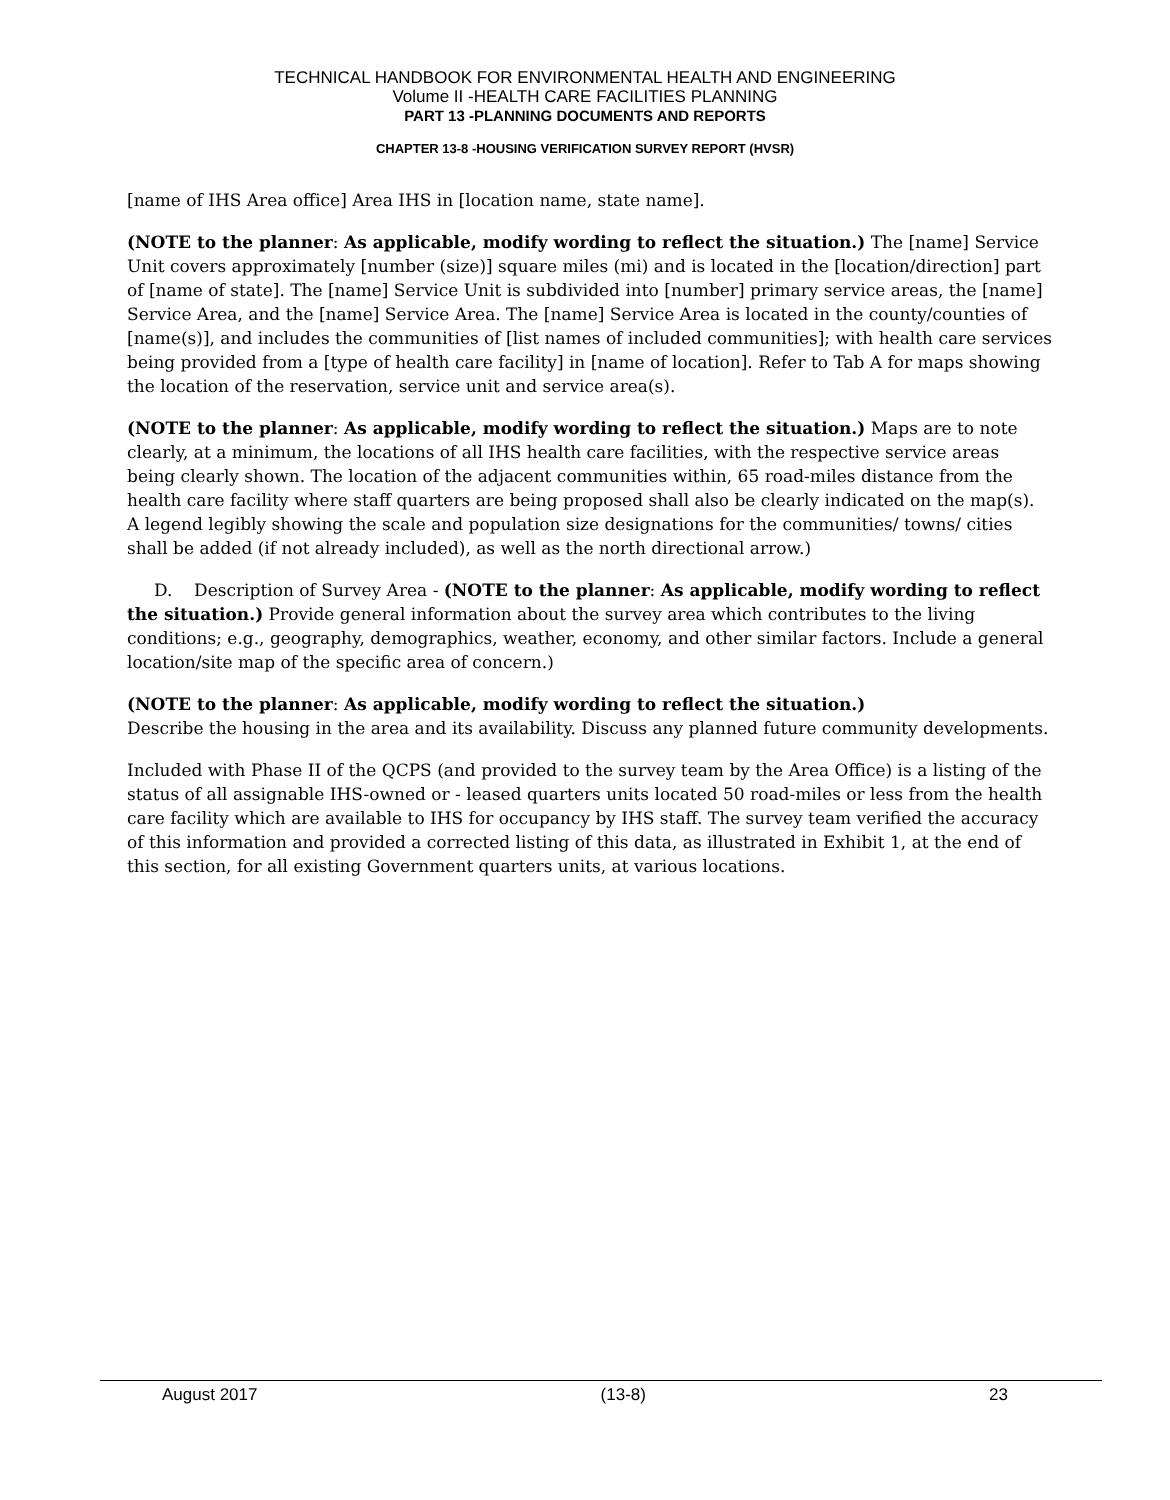TECHNICAL HANDBOOK FOR ENVIRONMENTAL HEALTH AND ENGINEERING
Volume II -HEALTH CARE FACILITIES PLANNING
PART 13 -PLANNING DOCUMENTS AND REPORTS
CHAPTER 13-8 -HOUSING VERIFICATION SURVEY REPORT (HVSR)
[name of IHS Area office] Area IHS in [location name, state name].
(NOTE to the planner: As applicable, modify wording to reflect the situation.) The [name] Service Unit covers approximately [number (size)] square miles (mi) and is located in the [location/direction] part of [name of state]. The [name] Service Unit is subdivided into [number] primary service areas, the [name] Service Area, and the [name] Service Area. The [name] Service Area is located in the county/counties of [name(s)], and includes the communities of [list names of included communities]; with health care services being provided from a [type of health care facility] in [name of location]. Refer to Tab A for maps showing the location of the reservation, service unit and service area(s).
(NOTE to the planner: As applicable, modify wording to reflect the situation.) Maps are to note clearly, at a minimum, the locations of all IHS health care facilities, with the respective service areas being clearly shown. The location of the adjacent communities within, 65 road-miles distance from the health care facility where staff quarters are being proposed shall also be clearly indicated on the map(s). A legend legibly showing the scale and population size designations for the communities/ towns/ cities shall be added (if not already included), as well as the north directional arrow.)
D. Description of Survey Area - (NOTE to the planner: As applicable, modify wording to reflect the situation.) Provide general information about the survey area which contributes to the living conditions; e.g., geography, demographics, weather, economy, and other similar factors. Include a general location/site map of the specific area of concern.)
(NOTE to the planner: As applicable, modify wording to reflect the situation.)
Describe the housing in the area and its availability. Discuss any planned future community developments.
Included with Phase II of the QCPS (and provided to the survey team by the Area Office) is a listing of the status of all assignable IHS-owned or - leased quarters units located 50 road-miles or less from the health care facility which are available to IHS for occupancy by IHS staff. The survey team verified the accuracy of this information and provided a corrected listing of this data, as illustrated in Exhibit 1, at the end of this section, for all existing Government quarters units, at various locations.
August 2017 (13-8) 23